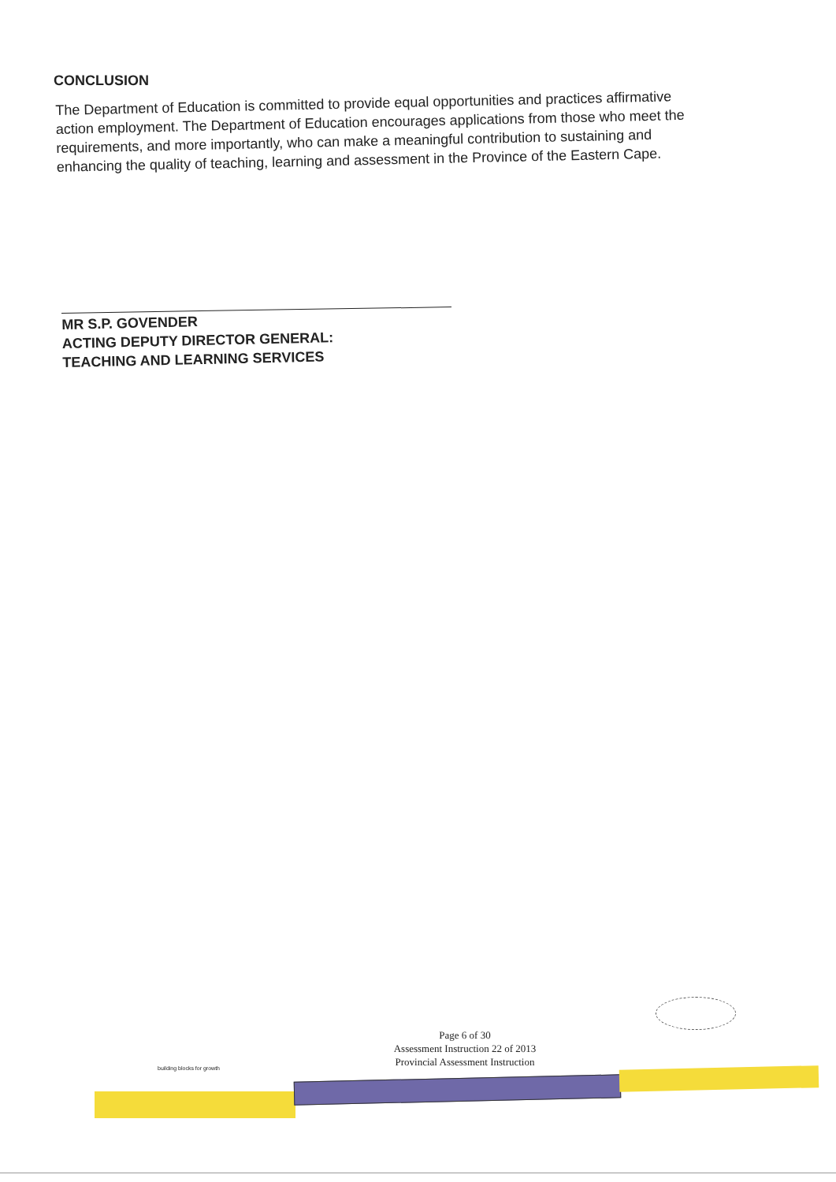CONCLUSION
The Department of Education is committed to provide equal opportunities and practices affirmative action employment. The Department of Education encourages applications from those who meet the requirements, and more importantly, who can make a meaningful contribution to sustaining and enhancing the quality of teaching, learning and assessment in the Province of the Eastern Cape.
MR S.P. GOVENDER
ACTING DEPUTY DIRECTOR GENERAL:
TEACHING AND LEARNING SERVICES
Page 6 of 30
Assessment Instruction 22 of 2013
Provincial Assessment Instruction
building blocks for growth